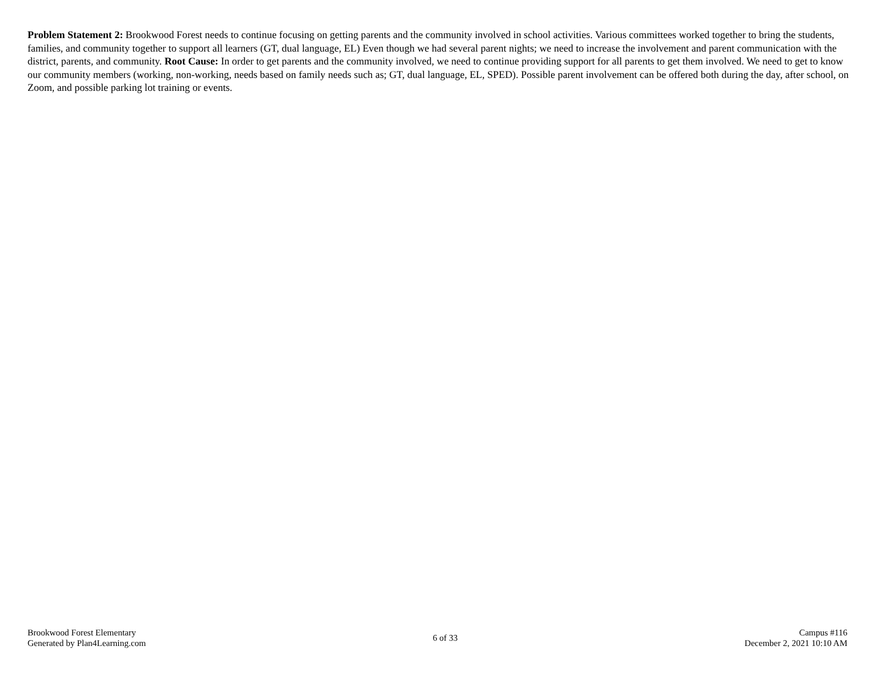Problem Statement 2: Brookwood Forest needs to continue focusing on getting parents and the community involved in school activities. Various committees worked together to bring the students, families, and community together to support all learners (GT, dual language, EL) Even though we had several parent nights; we need to increase the involvement and parent communication with the district, parents, and community. Root Cause: In order to get parents and the community involved, we need to continue providing support for all parents to get them involved. We need to get to know our community members (working, non-working, needs based on family needs such as; GT, dual language, EL, SPED). Possible parent involvement can be offered both during the day, after school, on Zoom, and possible parking lot training or events.
Brookwood Forest Elementary
Generated by Plan4Learning.com
6 of 33
Campus #116
December 2, 2021 10:10 AM